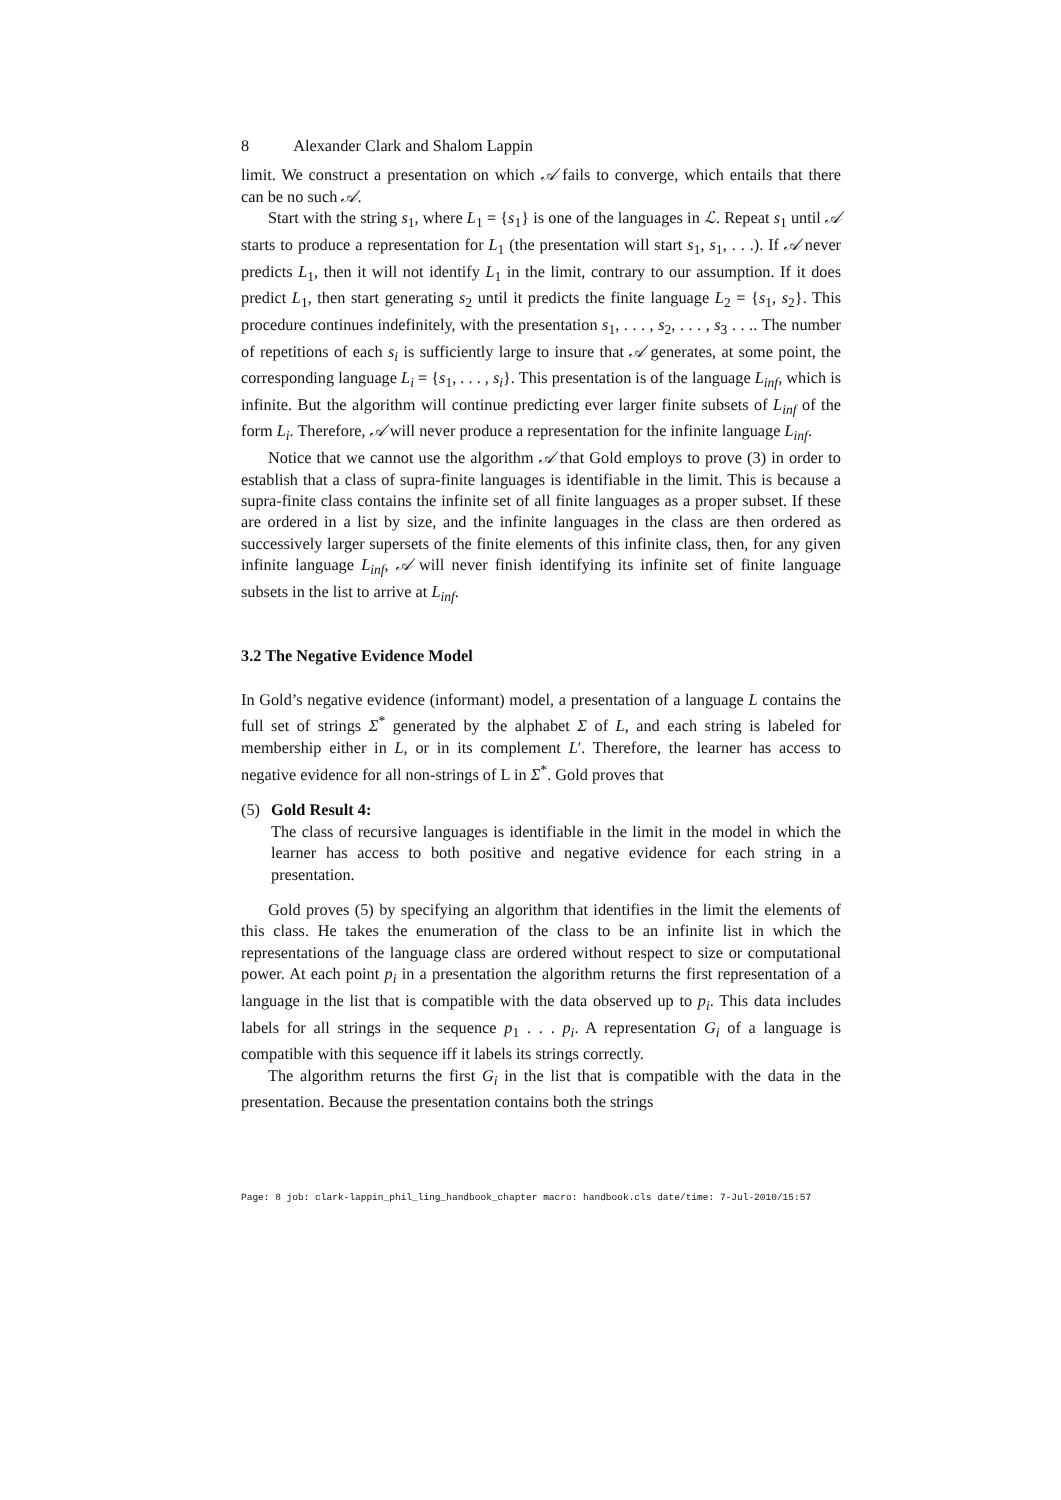8 Alexander Clark and Shalom Lappin
limit. We construct a presentation on which 𝒜 fails to converge, which entails that there can be no such 𝒜.
Start with the string s<sub>1</sub>, where L<sub>1</sub> = {s<sub>1</sub>} is one of the languages in ℒ. Repeat s<sub>1</sub> until 𝒜 starts to produce a representation for L<sub>1</sub> (the presentation will start s<sub>1</sub>, s<sub>1</sub>, . . .). If 𝒜 never predicts L<sub>1</sub>, then it will not identify L<sub>1</sub> in the limit, contrary to our assumption. If it does predict L<sub>1</sub>, then start generating s<sub>2</sub> until it predicts the finite language L<sub>2</sub> = {s<sub>1</sub>, s<sub>2</sub>}. This procedure continues indefinitely, with the presentation s<sub>1</sub>, . . . , s<sub>2</sub>, . . . , s<sub>3</sub> . . .. The number of repetitions of each s<sub>i</sub> is sufficiently large to insure that 𝒜 generates, at some point, the corresponding language L<sub>i</sub> = {s<sub>1</sub>, . . . , s<sub>i</sub>}. This presentation is of the language L<sub>inf</sub>, which is infinite. But the algorithm will continue predicting ever larger finite subsets of L<sub>inf</sub> of the form L<sub>i</sub>. Therefore, 𝒜 will never produce a representation for the infinite language L<sub>inf</sub>.
Notice that we cannot use the algorithm 𝒜 that Gold employs to prove (3) in order to establish that a class of supra-finite languages is identifiable in the limit. This is because a supra-finite class contains the infinite set of all finite languages as a proper subset. If these are ordered in a list by size, and the infinite languages in the class are then ordered as successively larger supersets of the finite elements of this infinite class, then, for any given infinite language L<sub>inf</sub>, 𝒜 will never finish identifying its infinite set of finite language subsets in the list to arrive at L<sub>inf</sub>.
3.2 The Negative Evidence Model
In Gold’s negative evidence (informant) model, a presentation of a language L contains the full set of strings Σ<sup>*</sup> generated by the alphabet Σ of L, and each string is labeled for membership either in L, or in its complement L′. Therefore, the learner has access to negative evidence for all non-strings of L in Σ<sup>*</sup>. Gold proves that
(5) Gold Result 4:
The class of recursive languages is identifiable in the limit in the model in which the learner has access to both positive and negative evidence for each string in a presentation.
Gold proves (5) by specifying an algorithm that identifies in the limit the elements of this class. He takes the enumeration of the class to be an infinite list in which the representations of the language class are ordered without respect to size or computational power. At each point p<sub>i</sub> in a presentation the algorithm returns the first representation of a language in the list that is compatible with the data observed up to p<sub>i</sub>. This data includes labels for all strings in the sequence p<sub>1</sub> . . . p<sub>i</sub>. A representation G<sub>i</sub> of a language is compatible with this sequence iff it labels its strings correctly.
The algorithm returns the first G<sub>i</sub> in the list that is compatible with the data in the presentation. Because the presentation contains both the strings
Page: 8 job: clark-lappin_phil_ling_handbook_chapter macro: handbook.cls date/time: 7-Jul-2010/15:57